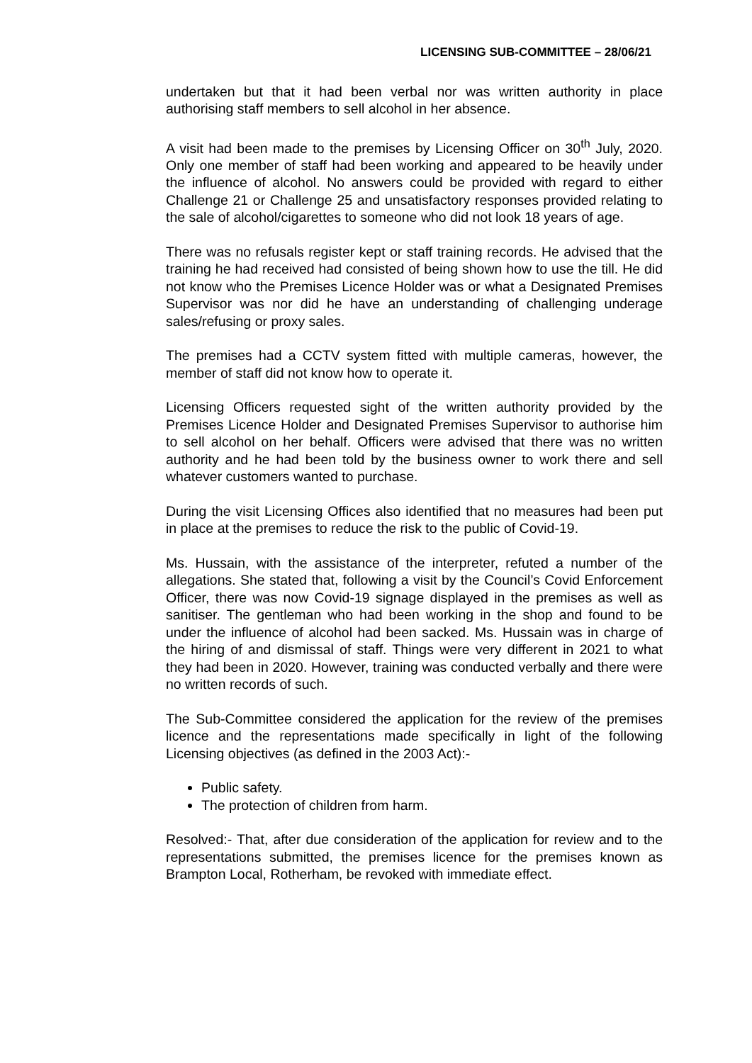LICENSING SUB-COMMITTEE – 28/06/21
undertaken but that it had been verbal nor was written authority in place authorising staff members to sell alcohol in her absence.
A visit had been made to the premises by Licensing Officer on 30<sup>th</sup> July, 2020. Only one member of staff had been working and appeared to be heavily under the influence of alcohol. No answers could be provided with regard to either Challenge 21 or Challenge 25 and unsatisfactory responses provided relating to the sale of alcohol/cigarettes to someone who did not look 18 years of age.
There was no refusals register kept or staff training records. He advised that the training he had received had consisted of being shown how to use the till. He did not know who the Premises Licence Holder was or what a Designated Premises Supervisor was nor did he have an understanding of challenging underage sales/refusing or proxy sales.
The premises had a CCTV system fitted with multiple cameras, however, the member of staff did not know how to operate it.
Licensing Officers requested sight of the written authority provided by the Premises Licence Holder and Designated Premises Supervisor to authorise him to sell alcohol on her behalf. Officers were advised that there was no written authority and he had been told by the business owner to work there and sell whatever customers wanted to purchase.
During the visit Licensing Offices also identified that no measures had been put in place at the premises to reduce the risk to the public of Covid-19.
Ms. Hussain, with the assistance of the interpreter, refuted a number of the allegations. She stated that, following a visit by the Council’s Covid Enforcement Officer, there was now Covid-19 signage displayed in the premises as well as sanitiser. The gentleman who had been working in the shop and found to be under the influence of alcohol had been sacked. Ms. Hussain was in charge of the hiring of and dismissal of staff. Things were very different in 2021 to what they had been in 2020. However, training was conducted verbally and there were no written records of such.
The Sub-Committee considered the application for the review of the premises licence and the representations made specifically in light of the following Licensing objectives (as defined in the 2003 Act):-
Public safety.
The protection of children from harm.
Resolved:- That, after due consideration of the application for review and to the representations submitted, the premises licence for the premises known as Brampton Local, Rotherham, be revoked with immediate effect.